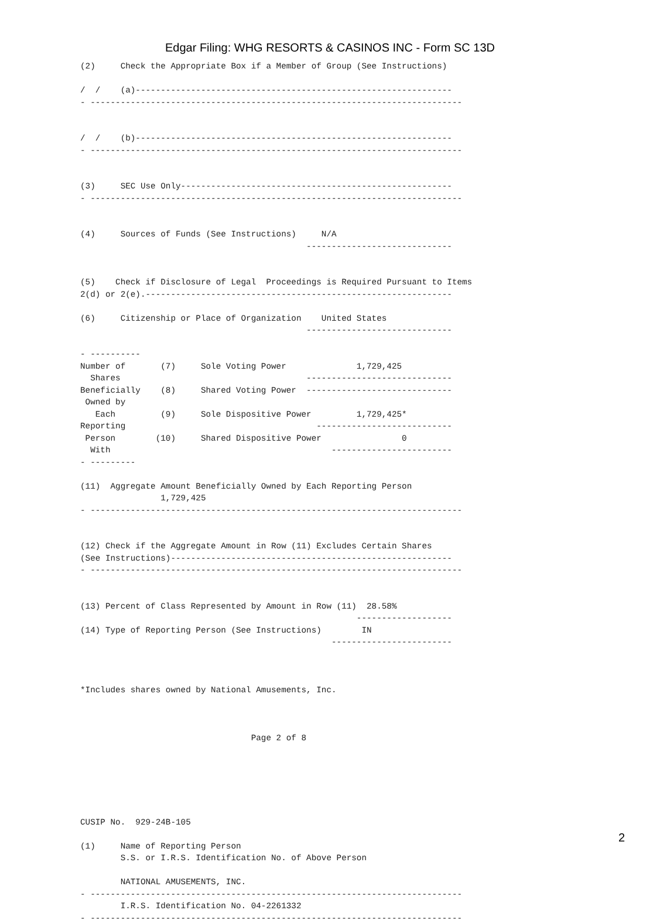Edgar Filing: WHG RESORTS & CASINOS INC - Form SC 13D
(2)     Check the Appropriate Box if a Member of Group (See Instructions)

/  /    (a)---------------------------------------------------------------
- --------------------------------------------------------------------------


/  /    (b)---------------------------------------------------------------
- --------------------------------------------------------------------------


(3)     SEC Use Only------------------------------------------------------
- --------------------------------------------------------------------------


(4)     Sources of Funds (See Instructions)     N/A
                                             -----------------------------


(5)    Check if Disclosure of Legal  Proceedings is Required Pursuant to Items
2(d) or 2(e).-------------------------------------------------------------

(6)     Citizenship or Place of Organization    United States
                                             -----------------------------

- ----------
Number of       (7)     Sole Voting Power              1,729,425
  Shares                                     -----------------------------
Beneficially    (8)     Shared Voting Power  -----------------------------
 Owned by
   Each         (9)     Sole Dispositive Power         1,729,425*
Reporting                                      ---------------------------
 Person        (10)     Shared Dispositive Power                0
  With                                            ------------------------
- ---------

(11)  Aggregate Amount Beneficially Owned by Each Reporting Person
                1,729,425
- --------------------------------------------------------------------------


(12) Check if the Aggregate Amount in Row (11) Excludes Certain Shares
(See Instructions)--------------------------------------------------------
- --------------------------------------------------------------------------


(13) Percent of Class Represented by Amount in Row (11)  28.58%
                                                       -------------------
(14) Type of Reporting Person (See Instructions)        IN
                                                  ------------------------



*Includes shares owned by National Amusements, Inc.



                                  Page 2 of 8






CUSIP No.  929-24B-105

(1)     Name of Reporting Person
        S.S. or I.R.S. Identification No. of Above Person

        NATIONAL AMUSEMENTS, INC.
- --------------------------------------------------------------------------
        I.R.S. Identification No. 04-2261332
- --------------------------------------------------------------------------
2